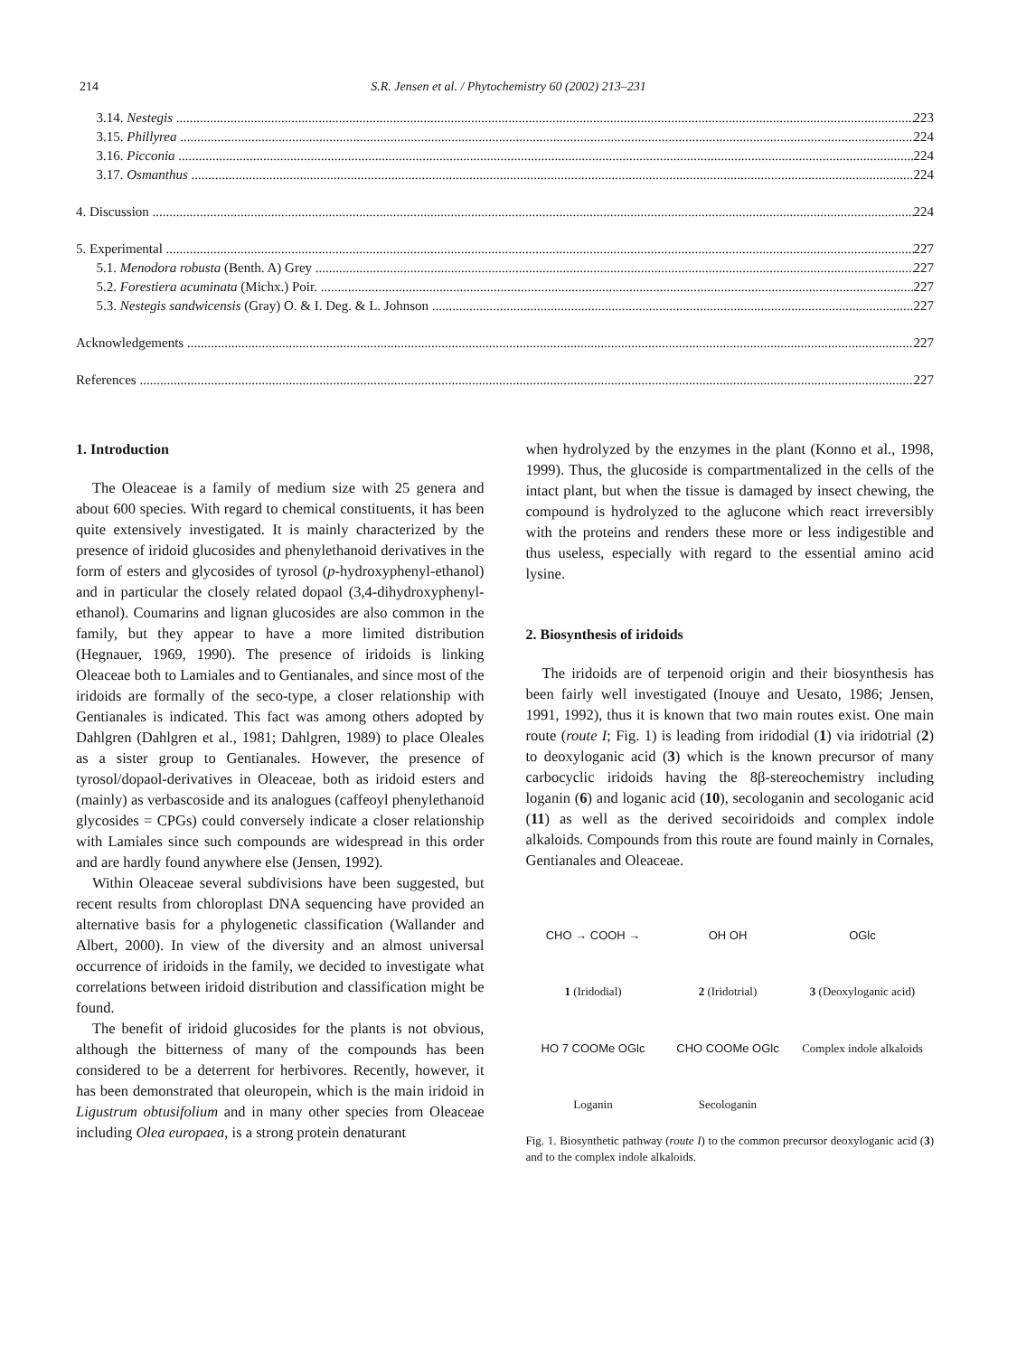214
S.R. Jensen et al. / Phytochemistry 60 (2002) 213–231
3.14. Nestegis 223
3.15. Phillyrea 224
3.16. Picconia 224
3.17. Osmanthus 224
4. Discussion 224
5. Experimental 227
5.1. Menodora robusta (Benth. A) Grey 227
5.2. Forestiera acuminata (Michx.) Poir. 227
5.3. Nestegis sandwicensis (Gray) O. & I. Deg. & L. Johnson 227
Acknowledgements 227
References 227
1. Introduction
The Oleaceae is a family of medium size with 25 genera and about 600 species. With regard to chemical constituents, it has been quite extensively investigated. It is mainly characterized by the presence of iridoid glucosides and phenylethanoid derivatives in the form of esters and glycosides of tyrosol (p-hydroxyphenyl-ethanol) and in particular the closely related dopaol (3,4-dihydroxyphenyl-ethanol). Coumarins and lignan glucosides are also common in the family, but they appear to have a more limited distribution (Hegnauer, 1969, 1990). The presence of iridoids is linking Oleaceae both to Lamiales and to Gentianales, and since most of the iridoids are formally of the seco-type, a closer relationship with Gentianales is indicated. This fact was among others adopted by Dahlgren (Dahlgren et al., 1981; Dahlgren, 1989) to place Oleales as a sister group to Gentianales. However, the presence of tyrosol/dopaol-derivatives in Oleaceae, both as iridoid esters and (mainly) as verbascoside and its analogues (caffeoyl phenylethanoid glycosides = CPGs) could conversely indicate a closer relationship with Lamiales since such compounds are widespread in this order and are hardly found anywhere else (Jensen, 1992).
Within Oleaceae several subdivisions have been suggested, but recent results from chloroplast DNA sequencing have provided an alternative basis for a phylogenetic classification (Wallander and Albert, 2000). In view of the diversity and an almost universal occurrence of iridoids in the family, we decided to investigate what correlations between iridoid distribution and classification might be found.
The benefit of iridoid glucosides for the plants is not obvious, although the bitterness of many of the compounds has been considered to be a deterrent for herbivores. Recently, however, it has been demonstrated that oleuropein, which is the main iridoid in Ligustrum obtusifolium and in many other species from Oleaceae including Olea europaea, is a strong protein denaturant
when hydrolyzed by the enzymes in the plant (Konno et al., 1998, 1999). Thus, the glucoside is compartmentalized in the cells of the intact plant, but when the tissue is damaged by insect chewing, the compound is hydrolyzed to the aglucone which react irreversibly with the proteins and renders these more or less indigestible and thus useless, especially with regard to the essential amino acid lysine.
2. Biosynthesis of iridoids
The iridoids are of terpenoid origin and their biosynthesis has been fairly well investigated (Inouye and Uesato, 1986; Jensen, 1991, 1992), thus it is known that two main routes exist. One main route (route I; Fig. 1) is leading from iridodial (1) via iridotrial (2) to deoxyloganic acid (3) which is the known precursor of many carbocyclic iridoids having the 8β-stereochemistry including loganin (6) and loganic acid (10), secologanin and secologanic acid (11) as well as the derived secoiridoids and complex indole alkaloids. Compounds from this route are found mainly in Cornales, Gentianales and Oleaceae.
CHO → COOH → OH OH OGlc 1 (Iridodial) 2 (Iridotrial) 3 (Deoxyloganic acid) HO 7 COOMe OGlc CHO COOMe OGlc Complex indole alkaloids Loganin Secologanin
Fig. 1. Biosynthetic pathway (route I) to the common precursor deoxyloganic acid (3) and to the complex indole alkaloids.